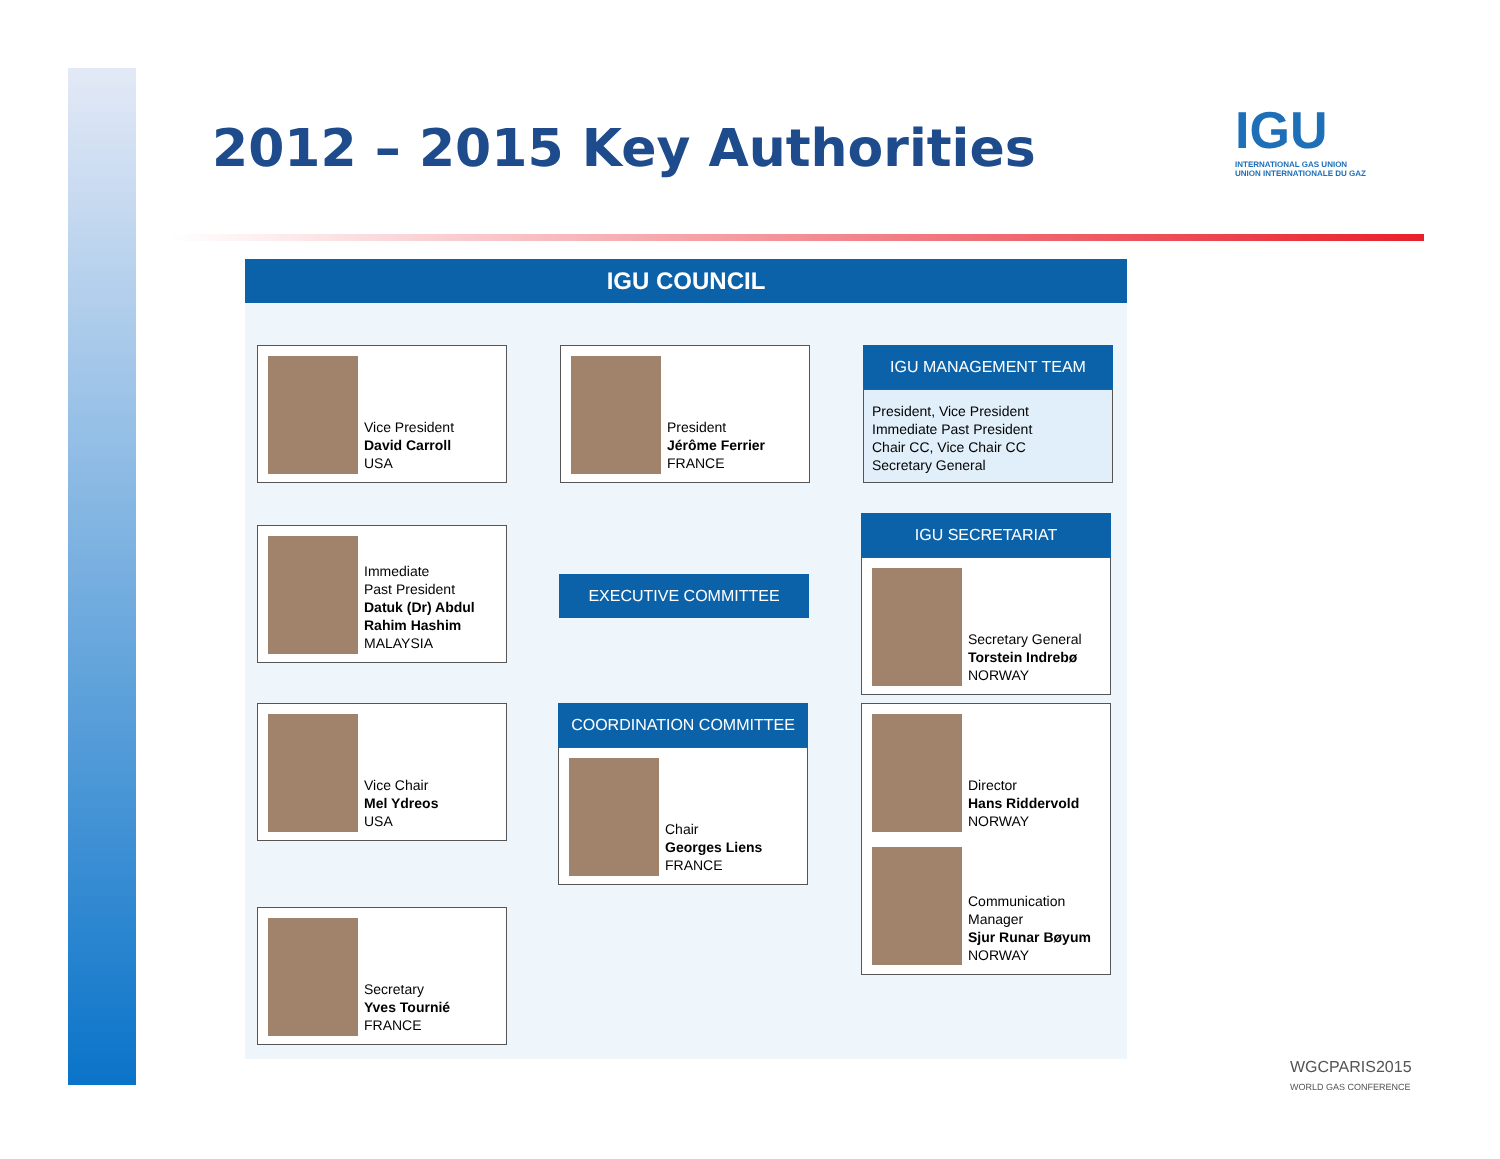2012 – 2015 Key Authorities
IGU
INTERNATIONAL GAS UNION
UNION INTERNATIONALE DU GAZ
IGU COUNCIL
Vice President
David Carroll
USA
President
Jérôme Ferrier
FRANCE
IGU MANAGEMENT TEAM
President, Vice President
Immediate Past President
Chair CC, Vice Chair CC
Secretary General
Immediate
Past President
Datuk (Dr) Abdul Rahim Hashim
MALAYSIA
EXECUTIVE COMMITTEE
IGU SECRETARIAT
Secretary General
Torstein Indrebø
NORWAY
Vice Chair
Mel Ydreos
USA
COORDINATION COMMITTEE
Chair
Georges Liens
FRANCE
Director
Hans Riddervold
NORWAY
Communication Manager
Sjur Runar Bøyum
NORWAY
Secretary
Yves Tournié
FRANCE
WGCPARIS2015
WORLD GAS CONFERENCE